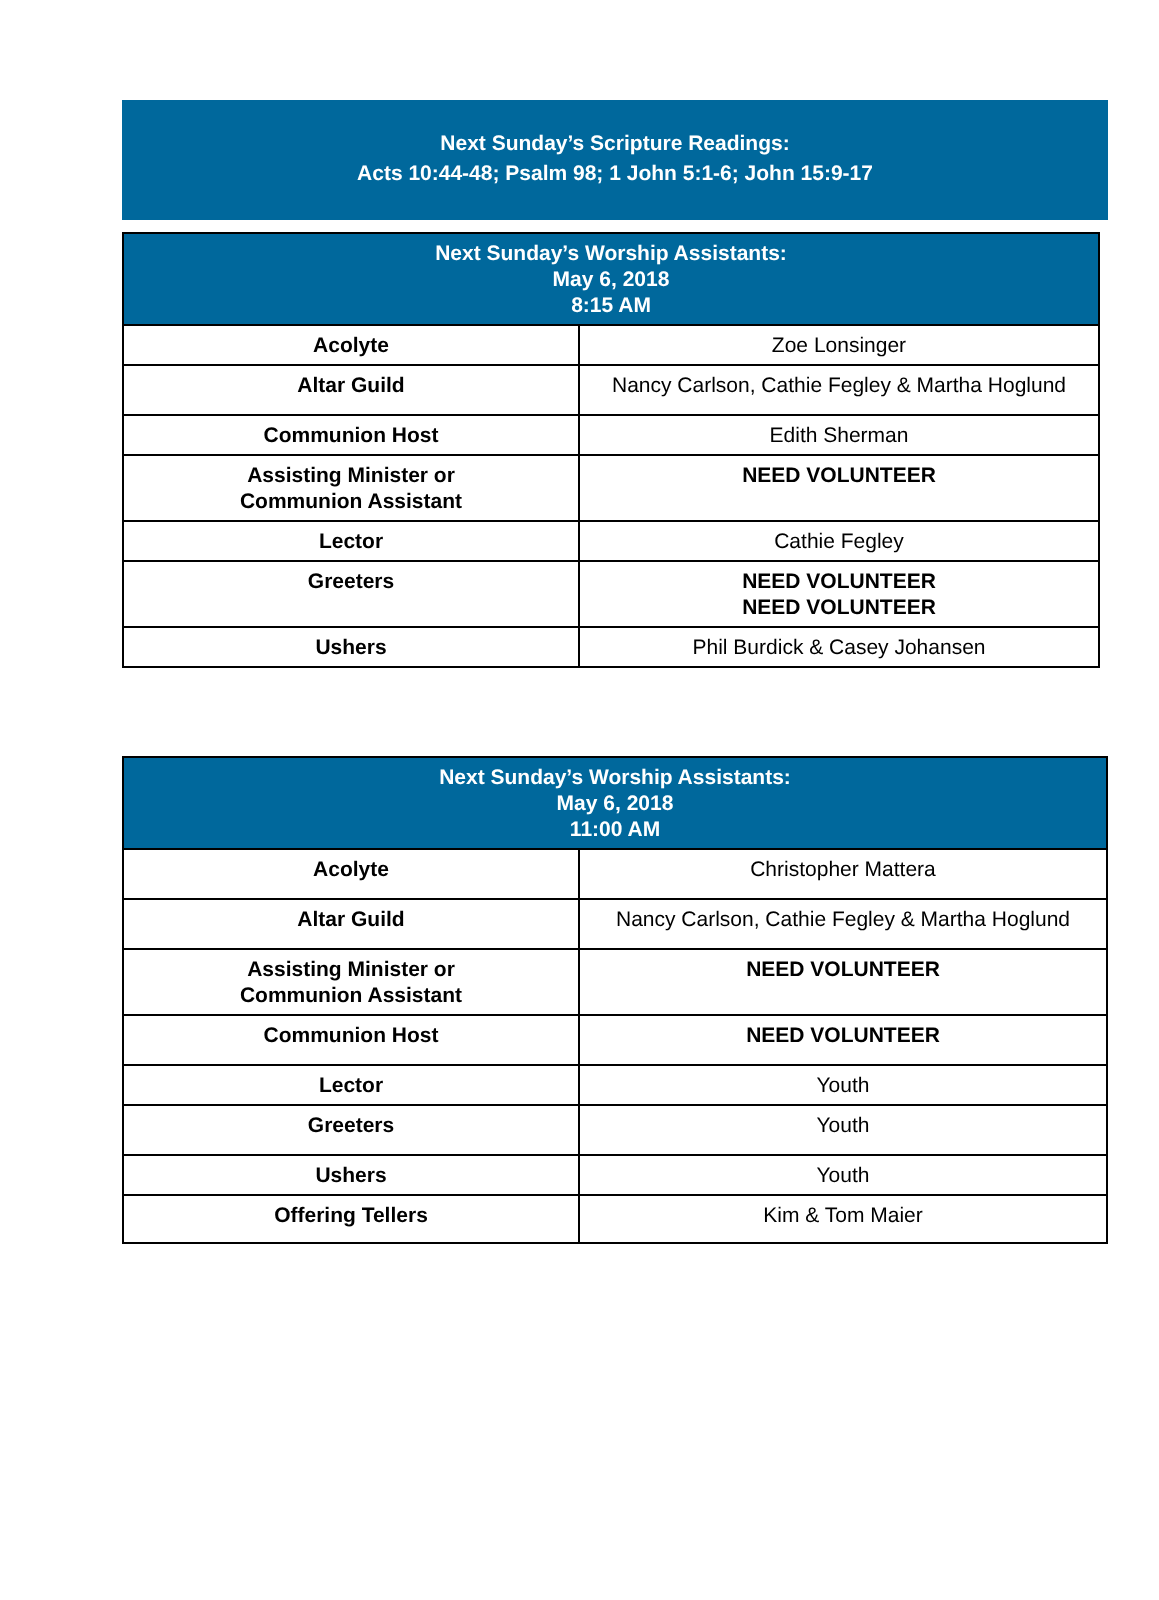Next Sunday’s Scripture Readings:
Acts 10:44-48; Psalm 98; 1 John 5:1-6; John 15:9-17
| Next Sunday’s Worship Assistants: May 6, 2018 8:15 AM | |
| --- | --- |
| Acolyte | Zoe Lonsinger |
| Altar Guild | Nancy Carlson, Cathie Fegley & Martha Hoglund |
| Communion Host | Edith Sherman |
| Assisting Minister or Communion Assistant | NEED VOLUNTEER |
| Lector | Cathie Fegley |
| Greeters | NEED VOLUNTEER NEED VOLUNTEER |
| Ushers | Phil Burdick & Casey Johansen |
| Next Sunday’s Worship Assistants: May 6, 2018 11:00 AM | |
| --- | --- |
| Acolyte | Christopher Mattera |
| Altar Guild | Nancy Carlson, Cathie Fegley & Martha Hoglund |
| Assisting Minister or Communion Assistant | NEED VOLUNTEER |
| Communion Host | NEED VOLUNTEER |
| Lector | Youth |
| Greeters | Youth |
| Ushers | Youth |
| Offering Tellers | Kim & Tom Maier |